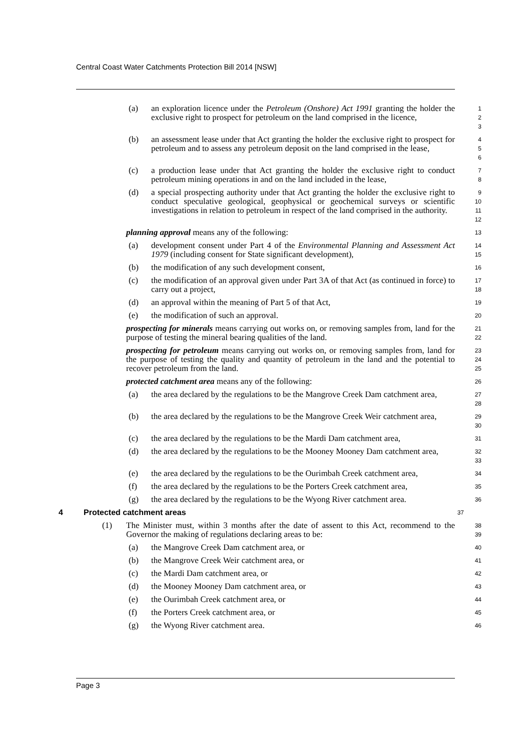Central Coast Water Catchments Protection Bill 2014 [NSW]
(a) an exploration licence under the Petroleum (Onshore) Act 1991 granting the holder the exclusive right to prospect for petroleum on the land comprised in the licence,
1
2
3
(b) an assessment lease under that Act granting the holder the exclusive right to prospect for petroleum and to assess any petroleum deposit on the land comprised in the lease,
4
5
6
(c) a production lease under that Act granting the holder the exclusive right to conduct petroleum mining operations in and on the land included in the lease,
7
8
(d) a special prospecting authority under that Act granting the holder the exclusive right to conduct speculative geological, geophysical or geochemical surveys or scientific investigations in relation to petroleum in respect of the land comprised in the authority.
9
10
11
12
planning approval means any of the following:
13
(a) development consent under Part 4 of the Environmental Planning and Assessment Act 1979 (including consent for State significant development),
14
15
(b) the modification of any such development consent,
16
(c) the modification of an approval given under Part 3A of that Act (as continued in force) to carry out a project,
17
18
(d) an approval within the meaning of Part 5 of that Act,
19
(e) the modification of such an approval.
20
prospecting for minerals means carrying out works on, or removing samples from, land for the purpose of testing the mineral bearing qualities of the land.
21
22
prospecting for petroleum means carrying out works on, or removing samples from, land for the purpose of testing the quality and quantity of petroleum in the land and the potential to recover petroleum from the land.
23
24
25
protected catchment area means any of the following:
26
(a) the area declared by the regulations to be the Mangrove Creek Dam catchment area,
27
28
(b) the area declared by the regulations to be the Mangrove Creek Weir catchment area,
29
30
(c) the area declared by the regulations to be the Mardi Dam catchment area,
31
(d) the area declared by the regulations to be the Mooney Mooney Dam catchment area,
32
33
(e) the area declared by the regulations to be the Ourimbah Creek catchment area,
34
(f) the area declared by the regulations to be the Porters Creek catchment area,
35
(g) the area declared by the regulations to be the Wyong River catchment area.
36
4 Protected catchment areas
37
(1) The Minister must, within 3 months after the date of assent to this Act, recommend to the Governor the making of regulations declaring areas to be:
38
39
(a) the Mangrove Creek Dam catchment area, or
40
(b) the Mangrove Creek Weir catchment area, or
41
(c) the Mardi Dam catchment area, or
42
(d) the Mooney Mooney Dam catchment area, or
43
(e) the Ourimbah Creek catchment area, or
44
(f) the Porters Creek catchment area, or
45
(g) the Wyong River catchment area.
46
Page 3